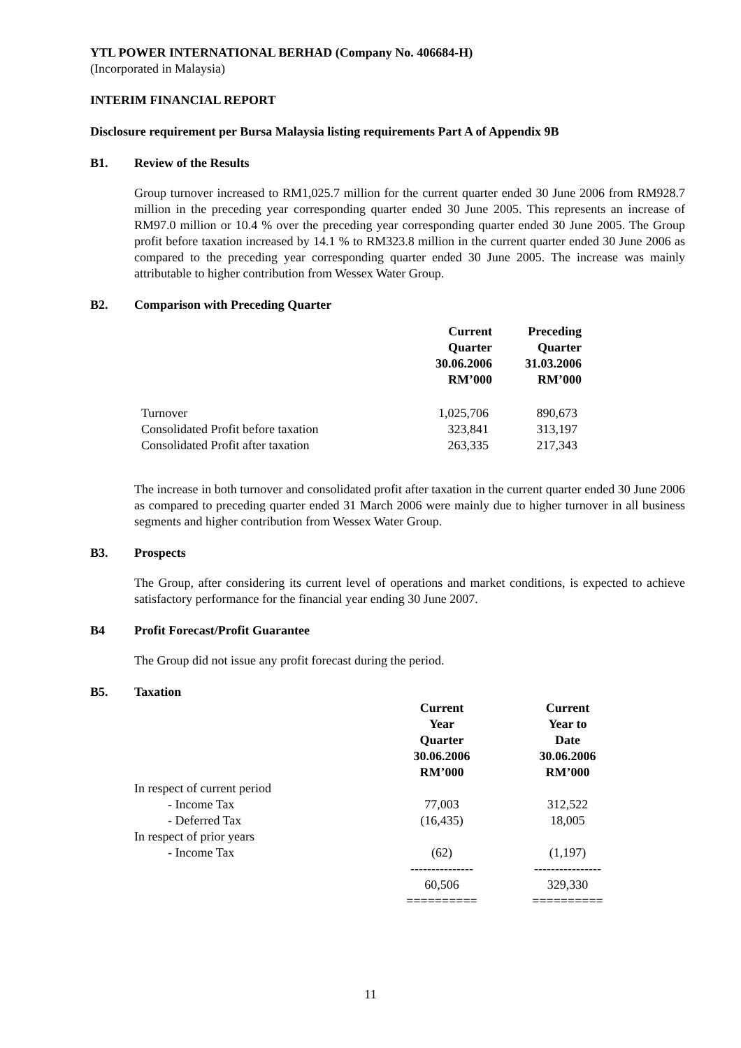YTL POWER INTERNATIONAL BERHAD (Company No. 406684-H)
(Incorporated in Malaysia)
INTERIM FINANCIAL REPORT
Disclosure requirement per Bursa Malaysia listing requirements Part A of Appendix 9B
B1. Review of the Results
Group turnover increased to RM1,025.7 million for the current quarter ended 30 June 2006 from RM928.7 million in the preceding year corresponding quarter ended 30 June 2005. This represents an increase of RM97.0 million or 10.4 % over the preceding year corresponding quarter ended 30 June 2005. The Group profit before taxation increased by 14.1 % to RM323.8 million in the current quarter ended 30 June 2006 as compared to the preceding year corresponding quarter ended 30 June 2005. The increase was mainly attributable to higher contribution from Wessex Water Group.
B2. Comparison with Preceding Quarter
| | Current Quarter 30.06.2006 RM’000 | Preceding Quarter 31.03.2006 RM’000 |
| --- | --- | --- |
| Turnover | 1,025,706 | 890,673 |
| Consolidated Profit before taxation | 323,841 | 313,197 |
| Consolidated Profit after taxation | 263,335 | 217,343 |
The increase in both turnover and consolidated profit after taxation in the current quarter ended 30 June 2006 as compared to preceding quarter ended 31 March 2006 were mainly due to higher turnover in all business segments and higher contribution from Wessex Water Group.
B3. Prospects
The Group, after considering its current level of operations and market conditions, is expected to achieve satisfactory performance for the financial year ending 30 June 2007.
B4 Profit Forecast/Profit Guarantee
The Group did not issue any profit forecast during the period.
B5. Taxation
| | Current Year Quarter 30.06.2006 RM’000 | | Current Year to Date 30.06.2006 RM’000 |
| --- | --- | --- | --- |
| In respect of current period | | | |
| - Income Tax | 77,003 | | 312,522 |
| - Deferred Tax | (16,435) | | 18,005 |
| In respect of prior years | | | |
| - Income Tax | (62) | | (1,197) |
| | --------------- | | ---------------- |
| | 60,506 | | 329,330 |
| | ========== | | ========== |
11